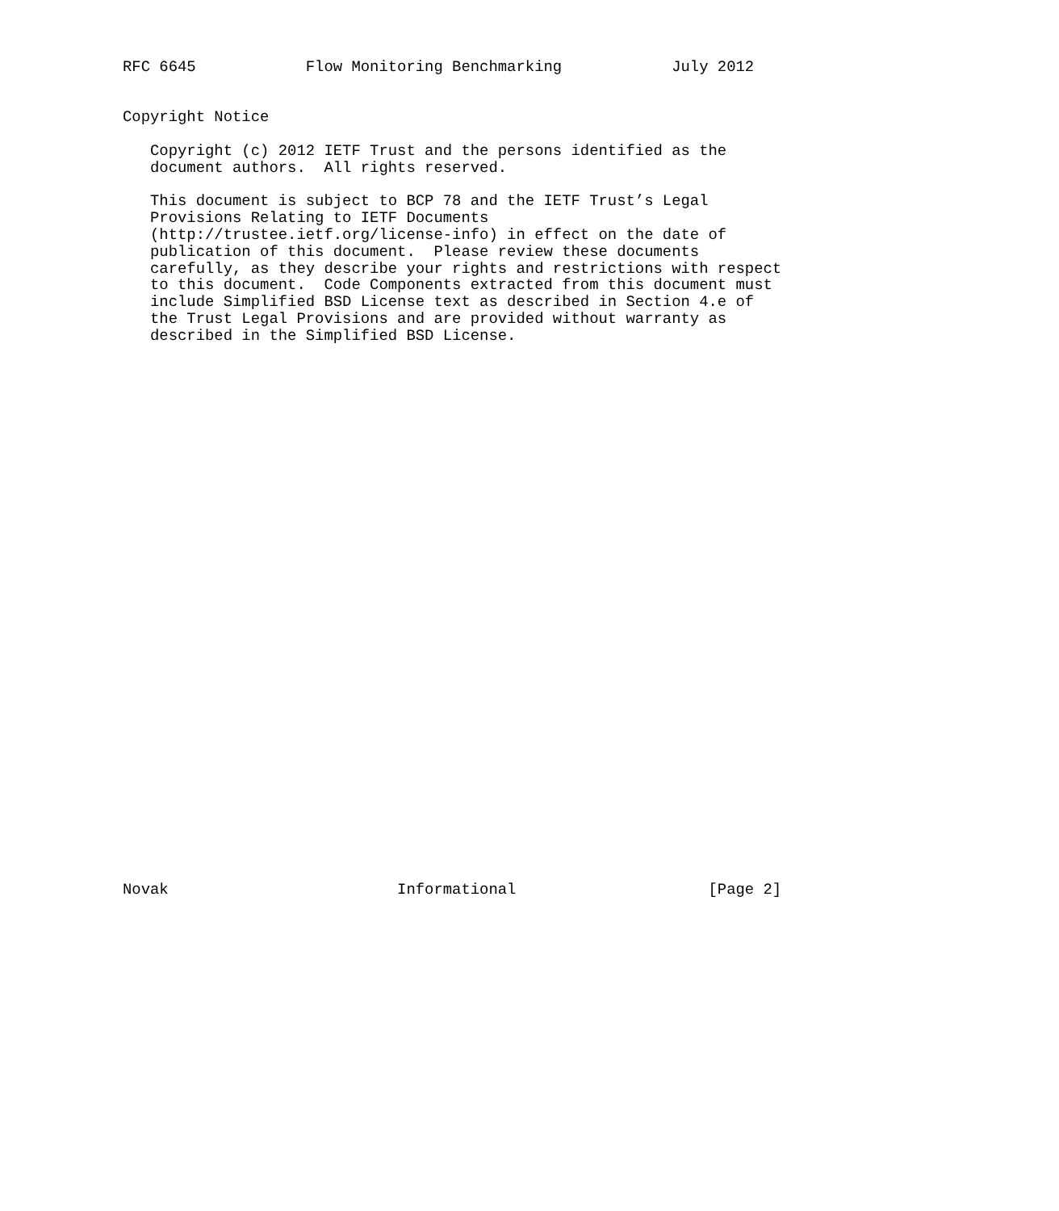RFC 6645            Flow Monitoring Benchmarking            July 2012


Copyright Notice

   Copyright (c) 2012 IETF Trust and the persons identified as the
   document authors.  All rights reserved.

   This document is subject to BCP 78 and the IETF Trust’s Legal
   Provisions Relating to IETF Documents
   (http://trustee.ietf.org/license-info) in effect on the date of
   publication of this document.  Please review these documents
   carefully, as they describe your rights and restrictions with respect
   to this document.  Code Components extracted from this document must
   include Simplified BSD License text as described in Section 4.e of
   the Trust Legal Provisions and are provided without warranty as
   described in the Simplified BSD License.
































Novak                         Informational                     [Page 2]